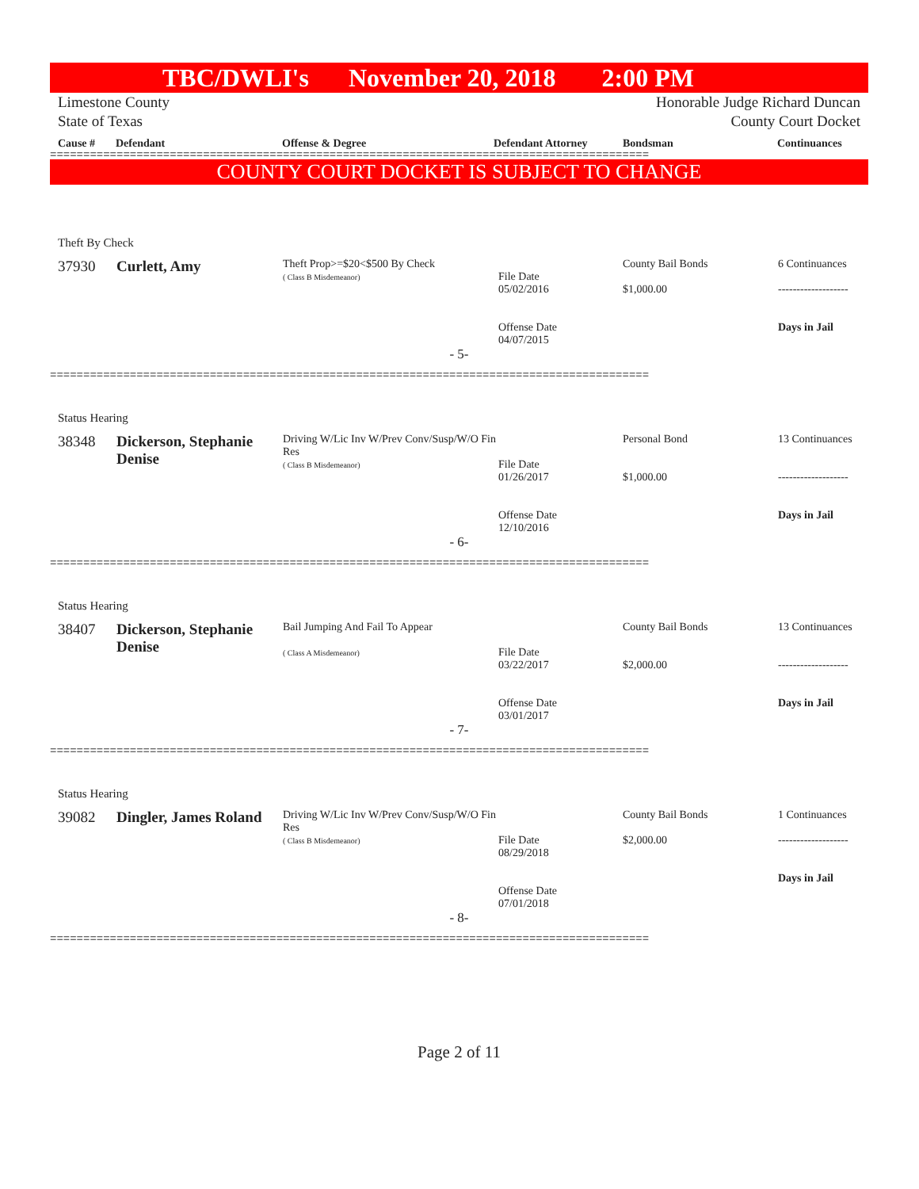TBC/DWLI's November 20, 2018 2:00 PM
Limestone County
State of Texas
Honorable Judge Richard Duncan
County Court Docket
Cause # Defendant Offense & Degree Defendant Attorney Bondsman Continuances
==========================================================================================
COUNTY COURT DOCKET IS SUBJECT TO CHANGE
Theft By Check
| 37930 | Curlett, Amy | Theft Prop>=$20<$500 By Check ( Class B Misdemeanor) | File Date 05/02/2016 Offense Date 04/07/2015 | County Bail Bonds $1,000.00 | 6 Continuances ------------------- Days in Jail |
| - 5- | | | | | |
==========================================================================================
Status Hearing
| 38348 | Dickerson, Stephanie Denise | Driving W/Lic Inv W/Prev Conv/Susp/W/O Fin Res ( Class B Misdemeanor) | File Date 01/26/2017 Offense Date 12/10/2016 | Personal Bond $1,000.00 | 13 Continuances ------------------- Days in Jail |
| - 6- | | | | | |
==========================================================================================
Status Hearing
| 38407 | Dickerson, Stephanie Denise | Bail Jumping And Fail To Appear ( Class A Misdemeanor) | File Date 03/22/2017 Offense Date 03/01/2017 | County Bail Bonds $2,000.00 | 13 Continuances ------------------- Days in Jail |
| - 7- | | | | | |
==========================================================================================
Status Hearing
| 39082 | Dingler, James Roland | Driving W/Lic Inv W/Prev Conv/Susp/W/O Fin Res ( Class B Misdemeanor) | File Date 08/29/2018 Offense Date 07/01/2018 | County Bail Bonds $2,000.00 | 1 Continuances ------------------- Days in Jail |
| - 8- | | | | | |
==========================================================================================
Page 2 of 11